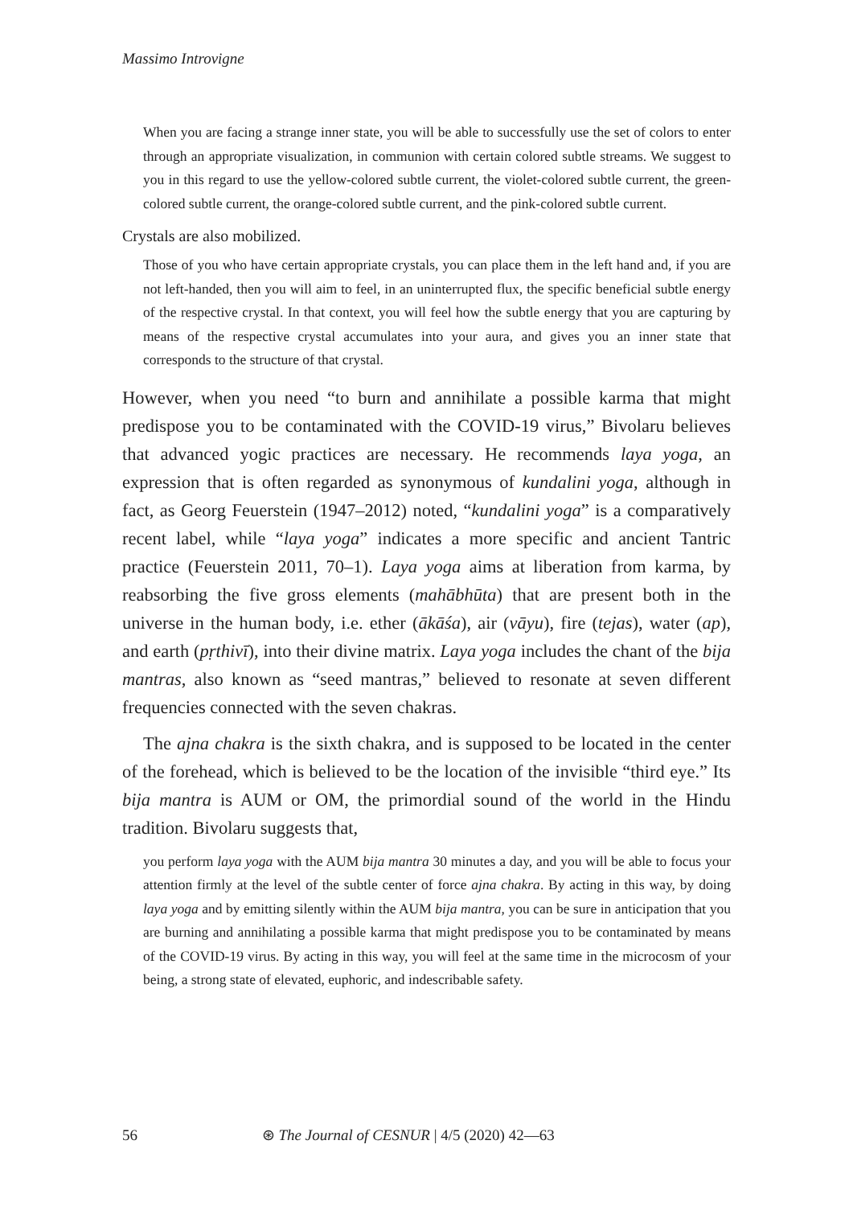Massimo Introvigne
When you are facing a strange inner state, you will be able to successfully use the set of colors to enter through an appropriate visualization, in communion with certain colored subtle streams. We suggest to you in this regard to use the yellow-colored subtle current, the violet-colored subtle current, the green-colored subtle current, the orange-colored subtle current, and the pink-colored subtle current.
Crystals are also mobilized.
Those of you who have certain appropriate crystals, you can place them in the left hand and, if you are not left-handed, then you will aim to feel, in an uninterrupted flux, the specific beneficial subtle energy of the respective crystal. In that context, you will feel how the subtle energy that you are capturing by means of the respective crystal accumulates into your aura, and gives you an inner state that corresponds to the structure of that crystal.
However, when you need “to burn and annihilate a possible karma that might predispose you to be contaminated with the COVID-19 virus,” Bivolaru believes that advanced yogic practices are necessary. He recommends laya yoga, an expression that is often regarded as synonymous of kundalini yoga, although in fact, as Georg Feuerstein (1947–2012) noted, “kundalini yoga” is a comparatively recent label, while “laya yoga” indicates a more specific and ancient Tantric practice (Feuerstein 2011, 70–1). Laya yoga aims at liberation from karma, by reabsorbing the five gross elements (mahābhūta) that are present both in the universe in the human body, i.e. ether (ākāśa), air (vāyu), fire (tejas), water (ap), and earth (pṛthivī), into their divine matrix. Laya yoga includes the chant of the bija mantras, also known as “seed mantras,” believed to resonate at seven different frequencies connected with the seven chakras.
The ajna chakra is the sixth chakra, and is supposed to be located in the center of the forehead, which is believed to be the location of the invisible “third eye.” Its bija mantra is AUM or OM, the primordial sound of the world in the Hindu tradition. Bivolaru suggests that,
you perform laya yoga with the AUM bija mantra 30 minutes a day, and you will be able to focus your attention firmly at the level of the subtle center of force ajna chakra. By acting in this way, by doing laya yoga and by emitting silently within the AUM bija mantra, you can be sure in anticipation that you are burning and annihilating a possible karma that might predispose you to be contaminated by means of the COVID-19 virus. By acting in this way, you will feel at the same time in the microcosm of your being, a strong state of elevated, euphoric, and indescribable safety.
56 ⊛ The Journal of CESNUR | 4/5 (2020) 42—63